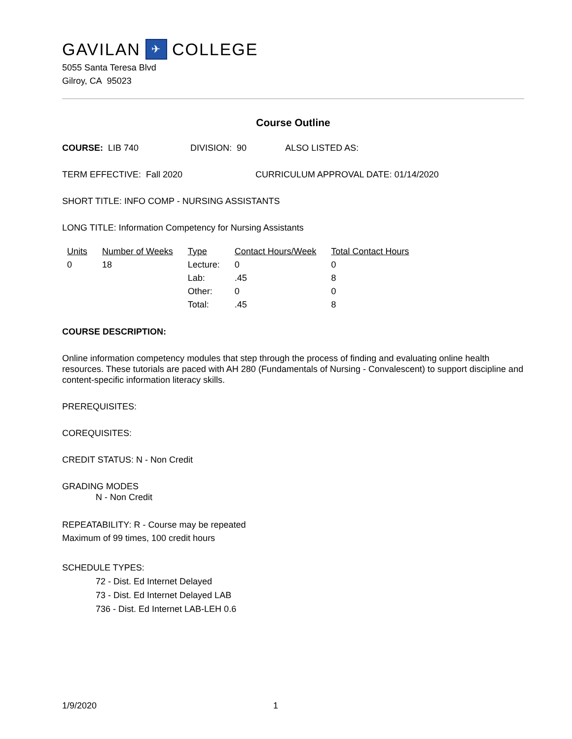GAVILAN ✈ COLLEGE
5055 Santa Teresa Blvd
Gilroy, CA 95023
Course Outline
COURSE: LIB 740 DIVISION: 90 ALSO LISTED AS:
TERM EFFECTIVE: Fall 2020 CURRICULUM APPROVAL DATE: 01/14/2020
SHORT TITLE: INFO COMP - NURSING ASSISTANTS
LONG TITLE: Information Competency for Nursing Assistants
| Units | Number of Weeks | Type | Contact Hours/Week | Total Contact Hours |
| --- | --- | --- | --- | --- |
| 0 | 18 | Lecture: | 0 | 0 |
| | | Lab: | .45 | 8 |
| | | Other: | 0 | 0 |
| | | Total: | .45 | 8 |
COURSE DESCRIPTION:
Online information competency modules that step through the process of finding and evaluating online health resources. These tutorials are paced with AH 280 (Fundamentals of Nursing - Convalescent) to support discipline and content-specific information literacy skills.
PREREQUISITES:
COREQUISITES:
CREDIT STATUS: N - Non Credit
GRADING MODES
N - Non Credit
REPEATABILITY: R - Course may be repeated
Maximum of 99 times, 100 credit hours
SCHEDULE TYPES:
72 - Dist. Ed Internet Delayed
73 - Dist. Ed Internet Delayed LAB
736 - Dist. Ed Internet LAB-LEH 0.6
1/9/2020 1